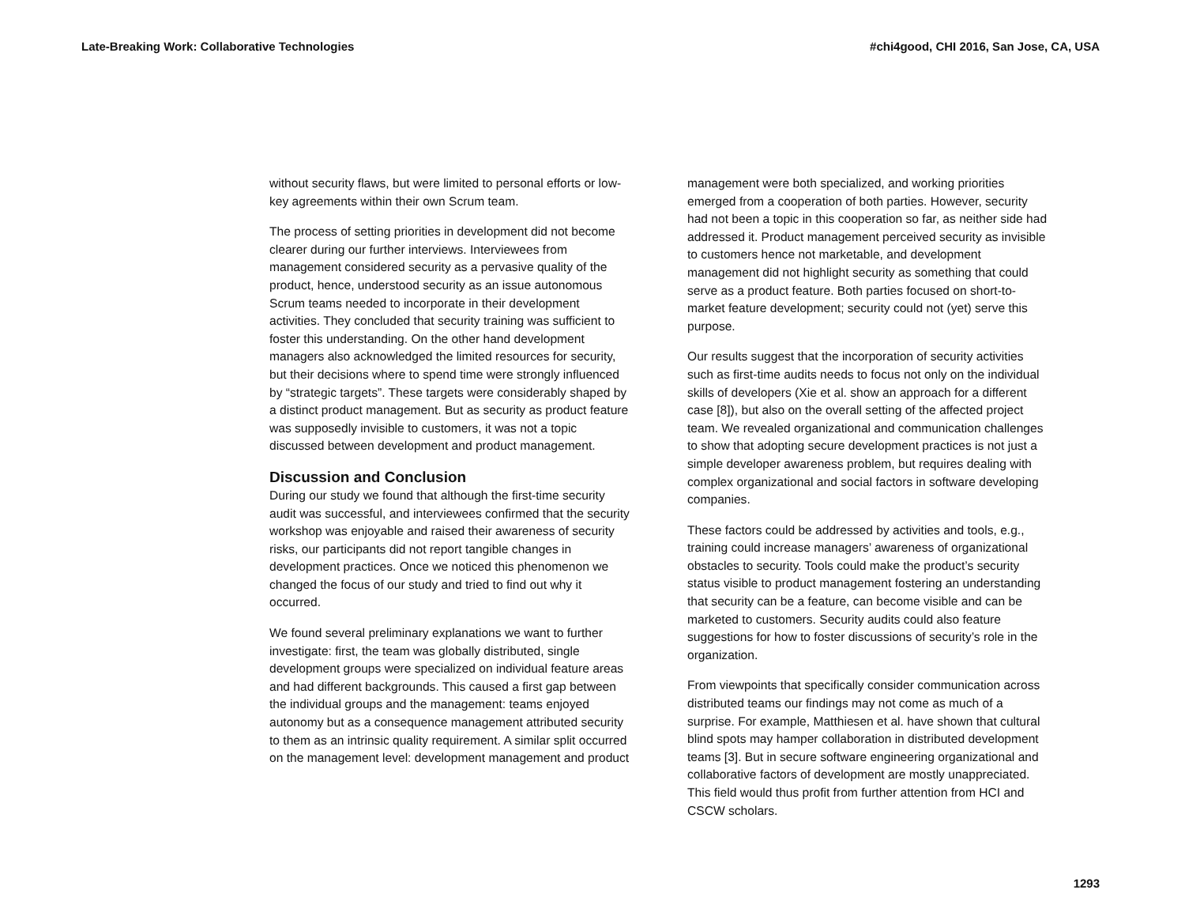Late-Breaking Work: Collaborative Technologies #chi4good, CHI 2016, San Jose, CA, USA
without security flaws, but were limited to personal efforts or low-key agreements within their own Scrum team.
The process of setting priorities in development did not become clearer during our further interviews. Interviewees from management considered security as a pervasive quality of the product, hence, understood security as an issue autonomous Scrum teams needed to incorporate in their development activities. They concluded that security training was sufficient to foster this understanding. On the other hand development managers also acknowledged the limited resources for security, but their decisions where to spend time were strongly influenced by “strategic targets”. These targets were considerably shaped by a distinct product management. But as security as product feature was supposedly invisible to customers, it was not a topic discussed between development and product management.
Discussion and Conclusion
During our study we found that although the first-time security audit was successful, and interviewees confirmed that the security workshop was enjoyable and raised their awareness of security risks, our participants did not report tangible changes in development practices. Once we noticed this phenomenon we changed the focus of our study and tried to find out why it occurred.
We found several preliminary explanations we want to further investigate: first, the team was globally distributed, single development groups were specialized on individual feature areas and had different backgrounds. This caused a first gap between the individual groups and the management: teams enjoyed autonomy but as a consequence management attributed security to them as an intrinsic quality requirement. A similar split occurred on the management level: development management and product
management were both specialized, and working priorities emerged from a cooperation of both parties. However, security had not been a topic in this cooperation so far, as neither side had addressed it. Product management perceived security as invisible to customers hence not marketable, and development management did not highlight security as something that could serve as a product feature. Both parties focused on short-to-market feature development; security could not (yet) serve this purpose.
Our results suggest that the incorporation of security activities such as first-time audits needs to focus not only on the individual skills of developers (Xie et al. show an approach for a different case [8]), but also on the overall setting of the affected project team. We revealed organizational and communication challenges to show that adopting secure development practices is not just a simple developer awareness problem, but requires dealing with complex organizational and social factors in software developing companies.
These factors could be addressed by activities and tools, e.g., training could increase managers’ awareness of organizational obstacles to security. Tools could make the product’s security status visible to product management fostering an understanding that security can be a feature, can become visible and can be marketed to customers. Security audits could also feature suggestions for how to foster discussions of security’s role in the organization.
From viewpoints that specifically consider communication across distributed teams our findings may not come as much of a surprise. For example, Matthiesen et al. have shown that cultural blind spots may hamper collaboration in distributed development teams [3]. But in secure software engineering organizational and collaborative factors of development are mostly unappreciated. This field would thus profit from further attention from HCI and CSCW scholars.
1293